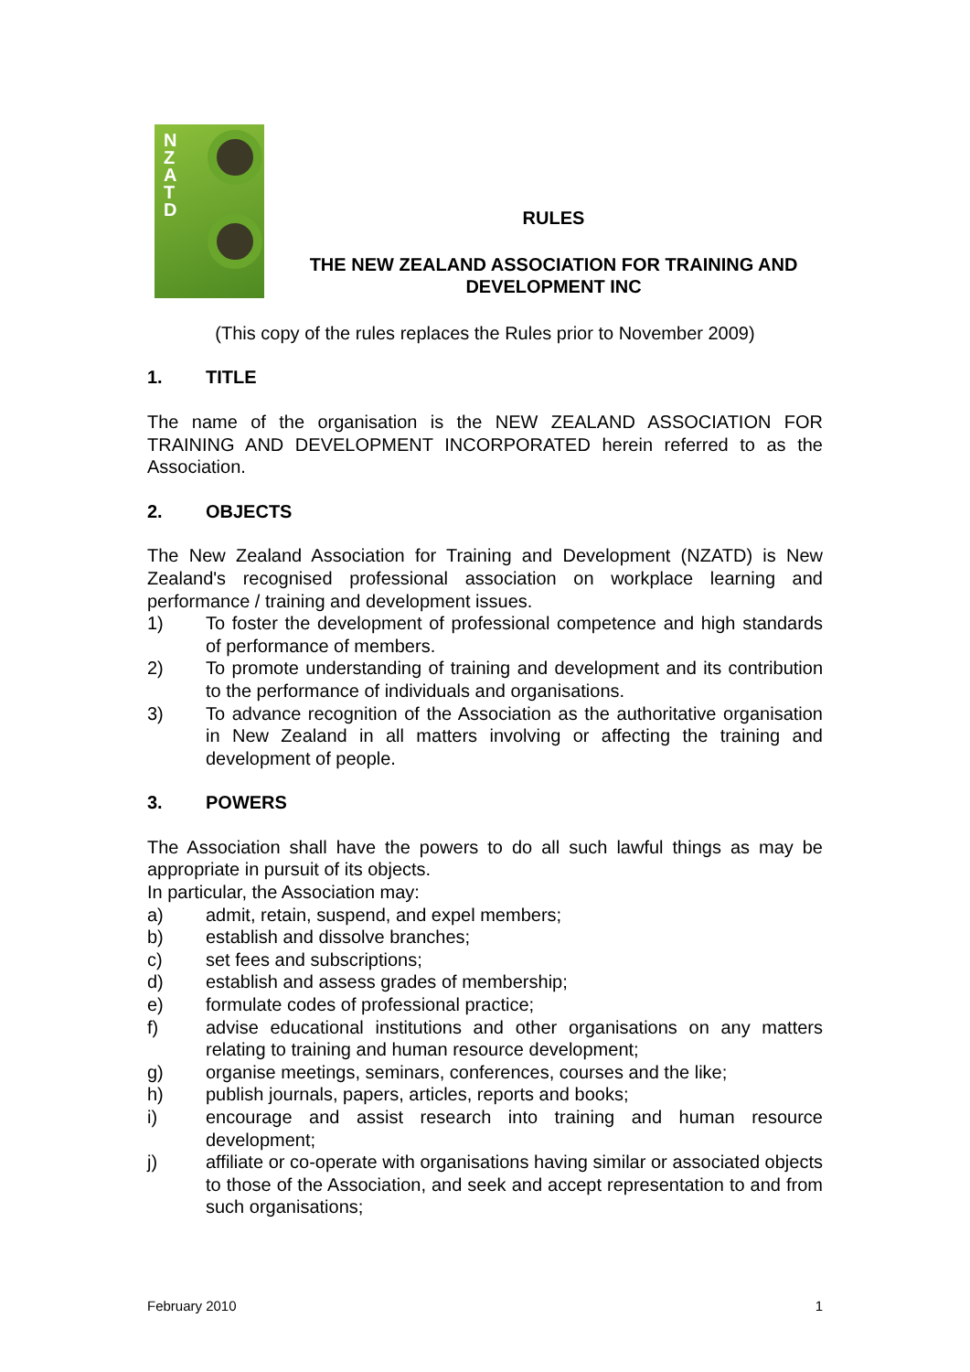N
Z
A
T
D
RULES
THE NEW ZEALAND ASSOCIATION FOR TRAINING AND DEVELOPMENT INC
(This copy of the rules replaces the Rules prior to November 2009)
1. TITLE
The name of the organisation is the NEW ZEALAND ASSOCIATION FOR TRAINING AND DEVELOPMENT INCORPORATED herein referred to as the Association.
2. OBJECTS
The New Zealand Association for Training and Development (NZATD) is New Zealand's recognised professional association on workplace learning and performance / training and development issues.
1) To foster the development of professional competence and high standards of performance of members.
2) To promote understanding of training and development and its contribution to the performance of individuals and organisations.
3) To advance recognition of the Association as the authoritative organisation in New Zealand in all matters involving or affecting the training and development of people.
3. POWERS
The Association shall have the powers to do all such lawful things as may be appropriate in pursuit of its objects.
In particular, the Association may:
a) admit, retain, suspend, and expel members;
b) establish and dissolve branches;
c) set fees and subscriptions;
d) establish and assess grades of membership;
e) formulate codes of professional practice;
f) advise educational institutions and other organisations on any matters relating to training and human resource development;
g) organise meetings, seminars, conferences, courses and the like;
h) publish journals, papers, articles, reports and books;
i) encourage and assist research into training and human resource development;
j) affiliate or co-operate with organisations having similar or associated objects to those of the Association, and seek and accept representation to and from such organisations;
February 2010 1